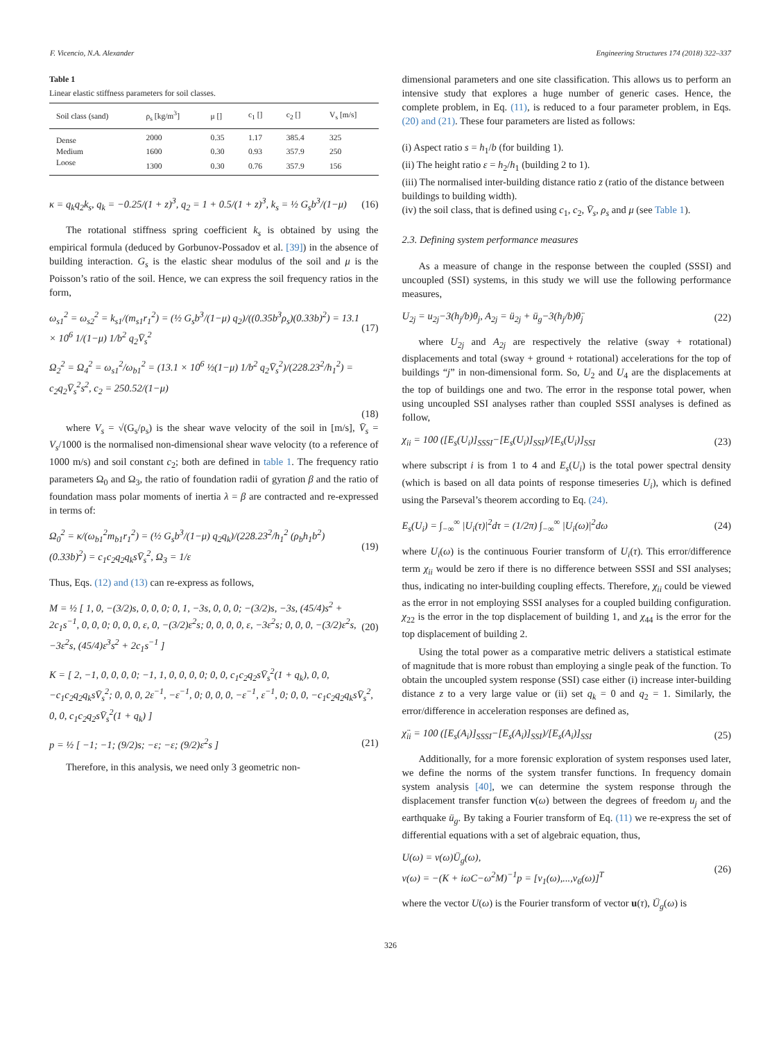F. Vicencio, N.A. Alexander Engineering Structures 174 (2018) 322–337
Table 1
Linear elastic stiffness parameters for soil classes.
| Soil class (sand) | ρ<sub>s</sub> [kg/m<sup>3</sup>] | μ [] | c<sub>1</sub> [] | c<sub>2</sub> [] | V<sub>s</sub> [m/s] |
| --- | --- | --- | --- | --- | --- |
| Dense | 2000 | 0.35 | 1.17 | 385.4 | 325 |
| Medium | 1600 | 0.30 | 0.93 | 357.9 | 250 |
| Loose | 1300 | 0.30 | 0.76 | 357.9 | 156 |
κ = q<sub>k</sub>q<sub>2</sub>k<sub>s</sub>, q<sub>k</sub> = −0.25/(1 + z)<sup>3</sup>, q<sub>2</sub> = 1 + 0.5/(1 + z)<sup>3</sup>, k<sub>s</sub> = ½ G<sub>s</sub>b<sup>3</sup>/(1−μ) (16)
The rotational stiffness spring coefficient k<sub>s</sub> is obtained by using the empirical formula (deduced by Gorbunov-Possadov et al. [39]) in the absence of building interaction. G<sub>s</sub> is the elastic shear modulus of the soil and μ is the Poisson’s ratio of the soil. Hence, we can express the soil frequency ratios in the form,
ω<sub>s1</sub><sup>2</sup> = ω<sub>s2</sub><sup>2</sup> = k<sub>s1</sub>/(m<sub>s1</sub>r<sub>1</sub><sup>2</sup>) = (½ G<sub>s</sub>b<sup>3</sup>/(1−μ) q<sub>2</sub>)/((0.35b<sup>3</sup>ρ<sub>s</sub>)(0.33b)<sup>2</sup>) = 13.1 × 10<sup>6</sup> 1/(1−μ) 1/b<sup>2</sup> q<sub>2</sub>V̄<sub>s</sub><sup>2</sup> (17)
Ω<sub>2</sub><sup>2</sup> = Ω<sub>4</sub><sup>2</sup> = ω<sub>s1</sub><sup>2</sup>/ω<sub>b1</sub><sup>2</sup> = (13.1 × 10<sup>6</sup> ½(1−μ) 1/b<sup>2</sup> q<sub>2</sub>V̄<sub>s</sub><sup>2</sup>)/(228.23<sup>2</sup>/h<sub>1</sub><sup>2</sup>) = c<sub>2</sub>q<sub>2</sub>V̄<sub>s</sub><sup>2</sup>s<sup>2</sup>, c<sub>2</sub> = 250.52/(1−μ)
(18)
where V<sub>s</sub> = √(G<sub>s</sub>/ρ<sub>s</sub>) is the shear wave velocity of the soil in [m/s], V̄<sub>s</sub> = V<sub>s</sub>/1000 is the normalised non-dimensional shear wave velocity (to a reference of 1000 m/s) and soil constant c<sub>2</sub>; both are defined in table 1. The frequency ratio parameters Ω<sub>0</sub> and Ω<sub>3</sub>, the ratio of foundation radii of gyration β and the ratio of foundation mass polar moments of inertia λ = β are contracted and re-expressed in terms of:
Ω<sub>0</sub><sup>2</sup> = κ/(ω<sub>b1</sub><sup>2</sup>m<sub>b1</sub>r<sub>1</sub><sup>2</sup>) = (½ G<sub>s</sub>b<sup>3</sup>/(1−μ) q<sub>2</sub>q<sub>k</sub>)/(228.23<sup>2</sup>/h<sub>1</sub><sup>2</sup> (ρ<sub>b</sub>h<sub>1</sub>b<sup>2</sup>)(0.33b)<sup>2</sup>) = c<sub>1</sub>c<sub>2</sub>q<sub>2</sub>q<sub>k</sub>sV̄<sub>s</sub><sup>2</sup>, Ω<sub>3</sub> = 1/ε (19)
Thus, Eqs. (12) and (13) can re-express as follows,
M = ½ [ 1, 0, −(3/2)s, 0, 0, 0; 0, 1, −3s, 0, 0, 0; −(3/2)s, −3s, (45/4)s<sup>2</sup> + 2c<sub>1</sub>s<sup>−1</sup>, 0, 0, 0; 0, 0, 0, ε, 0, −(3/2)ε<sup>2</sup>s; 0, 0, 0, 0, ε, −3ε<sup>2</sup>s; 0, 0, 0, −(3/2)ε<sup>2</sup>s, −3ε<sup>2</sup>s, (45/4)ε<sup>3</sup>s<sup>2</sup> + 2c<sub>1</sub>s<sup>−1</sup> ] (20)
K = [ 2, −1, 0, 0, 0, 0; −1, 1, 0, 0, 0, 0; 0, 0, c<sub>1</sub>c<sub>2</sub>q<sub>2</sub>sV̄<sub>s</sub><sup>2</sup>(1 + q<sub>k</sub>), 0, 0, −c<sub>1</sub>c<sub>2</sub>q<sub>2</sub>q<sub>k</sub>sV̄<sub>s</sub><sup>2</sup>; 0, 0, 0, 2ε<sup>−1</sup>, −ε<sup>−1</sup>, 0; 0, 0, 0, −ε<sup>−1</sup>, ε<sup>−1</sup>, 0; 0, 0, −c<sub>1</sub>c<sub>2</sub>q<sub>2</sub>q<sub>k</sub>sV̄<sub>s</sub><sup>2</sup>, 0, 0, c<sub>1</sub>c<sub>2</sub>q<sub>2</sub>sV̄<sub>s</sub><sup>2</sup>(1 + q<sub>k</sub>) ]
p = ½ [ −1; −1; (9/2)s; −ε; −ε; (9/2)ε<sup>2</sup>s ] (21)
Therefore, in this analysis, we need only 3 geometric non-
dimensional parameters and one site classification. This allows us to perform an intensive study that explores a huge number of generic cases. Hence, the complete problem, in Eq. (11), is reduced to a four parameter problem, in Eqs. (20) and (21). These four parameters are listed as follows:
(i) Aspect ratio s = h<sub>1</sub>/b (for building 1).
(ii) The height ratio ε = h<sub>2</sub>/h<sub>1</sub> (building 2 to 1).
(iii) The normalised inter-building distance ratio z (ratio of the distance between buildings to building width).
(iv) the soil class, that is defined using c<sub>1</sub>, c<sub>2</sub>, V̄<sub>s</sub>, ρ<sub>s</sub> and μ (see Table 1).
2.3. Defining system performance measures
As a measure of change in the response between the coupled (SSSI) and uncoupled (SSI) systems, in this study we will use the following performance measures,
U<sub>2j</sub> = u<sub>2j</sub>−3(h<sub>j</sub>/b)θ<sub>j</sub>, A<sub>2j</sub> = ü<sub>2j</sub> + ü<sub>g</sub>−3(h<sub>j</sub>/b)θ̈<sub>j</sub> (22)
where U<sub>2j</sub> and A<sub>2j</sub> are respectively the relative (sway + rotational) displacements and total (sway + ground + rotational) accelerations for the top of buildings “j” in non-dimensional form. So, U<sub>2</sub> and U<sub>4</sub> are the displacements at the top of buildings one and two. The error in the response total power, when using uncoupled SSI analyses rather than coupled SSSI analyses is defined as follow,
χ<sub>ii</sub> = 100 ([E<sub>s</sub>(U<sub>i</sub>)]<sub>SSSI</sub>−[E<sub>s</sub>(U<sub>i</sub>)]<sub>SSI</sub>)/[E<sub>s</sub>(U<sub>i</sub>)]<sub>SSI</sub> (23)
where subscript i is from 1 to 4 and E<sub>s</sub>(U<sub>i</sub>) is the total power spectral density (which is based on all data points of response timeseries U<sub>i</sub>), which is defined using the Parseval’s theorem according to Eq. (24).
E<sub>s</sub>(U<sub>i</sub>) = ∫<sub>−∞</sub><sup>∞</sup> |U<sub>i</sub>(τ)|<sup>2</sup>dτ = (1/2π) ∫<sub>−∞</sub><sup>∞</sup> |U<sub>i</sub>(ω)|<sup>2</sup>dω (24)
where U<sub>i</sub>(ω) is the continuous Fourier transform of U<sub>i</sub>(τ). This error/difference term χ<sub>ii</sub> would be zero if there is no difference between SSSI and SSI analyses; thus, indicating no inter-building coupling effects. Therefore, χ<sub>ii</sub> could be viewed as the error in not employing SSSI analyses for a coupled building configuration. χ<sub>22</sub> is the error in the top displacement of building 1, and χ<sub>44</sub> is the error for the top displacement of building 2.
Using the total power as a comparative metric delivers a statistical estimate of magnitude that is more robust than employing a single peak of the function. To obtain the uncoupled system response (SSI) case either (i) increase inter-building distance z to a very large value or (ii) set q<sub>k</sub> = 0 and q<sub>2</sub> = 1. Similarly, the error/difference in acceleration responses are defined as,
χ̈<sub>ii</sub> = 100 ([E<sub>s</sub>(A<sub>i</sub>)]<sub>SSSI</sub>−[E<sub>s</sub>(A<sub>i</sub>)]<sub>SSI</sub>)/[E<sub>s</sub>(A<sub>i</sub>)]<sub>SSI</sub> (25)
Additionally, for a more forensic exploration of system responses used later, we define the norms of the system transfer functions. In frequency domain system analysis [40], we can determine the system response through the displacement transfer function v(ω) between the degrees of freedom u<sub>j</sub> and the earthquake ü<sub>g</sub>. By taking a Fourier transform of Eq. (11) we re-express the set of differential equations with a set of algebraic equation, thus,
U(ω) = v(ω)Ü<sub>g</sub>(ω),
v(ω) = −(K + iωC−ω<sup>2</sup>M)<sup>−1</sup>p = [v<sub>1</sub>(ω),...,v<sub>6</sub>(ω)]<sup>T</sup> (26)
where the vector U(ω) is the Fourier transform of vector u(τ), Ü<sub>g</sub>(ω) is
326